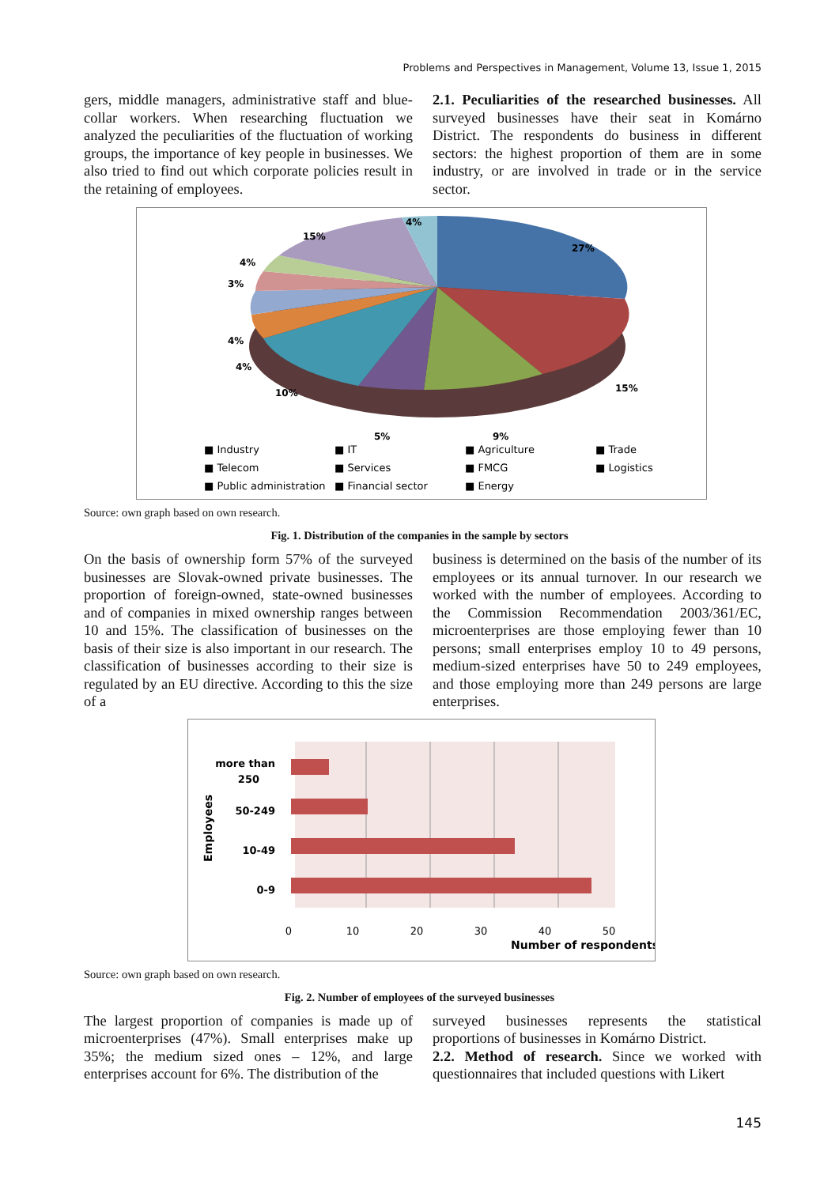Problems and Perspectives in Management, Volume 13, Issue 1, 2015
gers, middle managers, administrative staff and blue-collar workers. When researching fluctuation we analyzed the peculiarities of the fluctuation of working groups, the importance of key people in businesses. We also tried to find out which corporate policies result in the retaining of employees.
2.1. Peculiarities of the researched businesses. All surveyed businesses have their seat in Komárno District. The respondents do business in different sectors: the highest proportion of them are in some industry, or are involved in trade or in the service sector.
27%
15%
9%
5%
10%
4%
4%
3%
4%
15%
4%
■ Industry
■ IT
■ Agriculture
■ Trade
■ Telecom
■ Services
■ FMCG
■ Logistics
■ Public administration
■ Financial sector
■ Energy
Source: own graph based on own research.
Fig. 1. Distribution of the companies in the sample by sectors
On the basis of ownership form 57% of the surveyed businesses are Slovak-owned private businesses. The proportion of foreign-owned, state-owned businesses and of companies in mixed ownership ranges between 10 and 15%. The classification of businesses on the basis of their size is also important in our research. The classification of businesses according to their size is regulated by an EU directive. According to this the size of a
business is determined on the basis of the number of its employees or its annual turnover. In our research we worked with the number of employees. According to the Commission Recommendation 2003/361/EC, microenterprises are those employing fewer than 10 persons; small enterprises employ 10 to 49 persons, medium-sized enterprises have 50 to 249 employees, and those employing more than 249 persons are large enterprises.
more than
250
50-249
10-49
0-9
Employees
0
10
20
30
40
50
Number of respondents
Source: own graph based on own research.
Fig. 2. Number of employees of the surveyed businesses
The largest proportion of companies is made up of microenterprises (47%). Small enterprises make up 35%; the medium sized ones – 12%, and large enterprises account for 6%. The distribution of the
surveyed businesses represents the statistical proportions of businesses in Komárno District.
2.2. Method of research. Since we worked with questionnaires that included questions with Likert
145